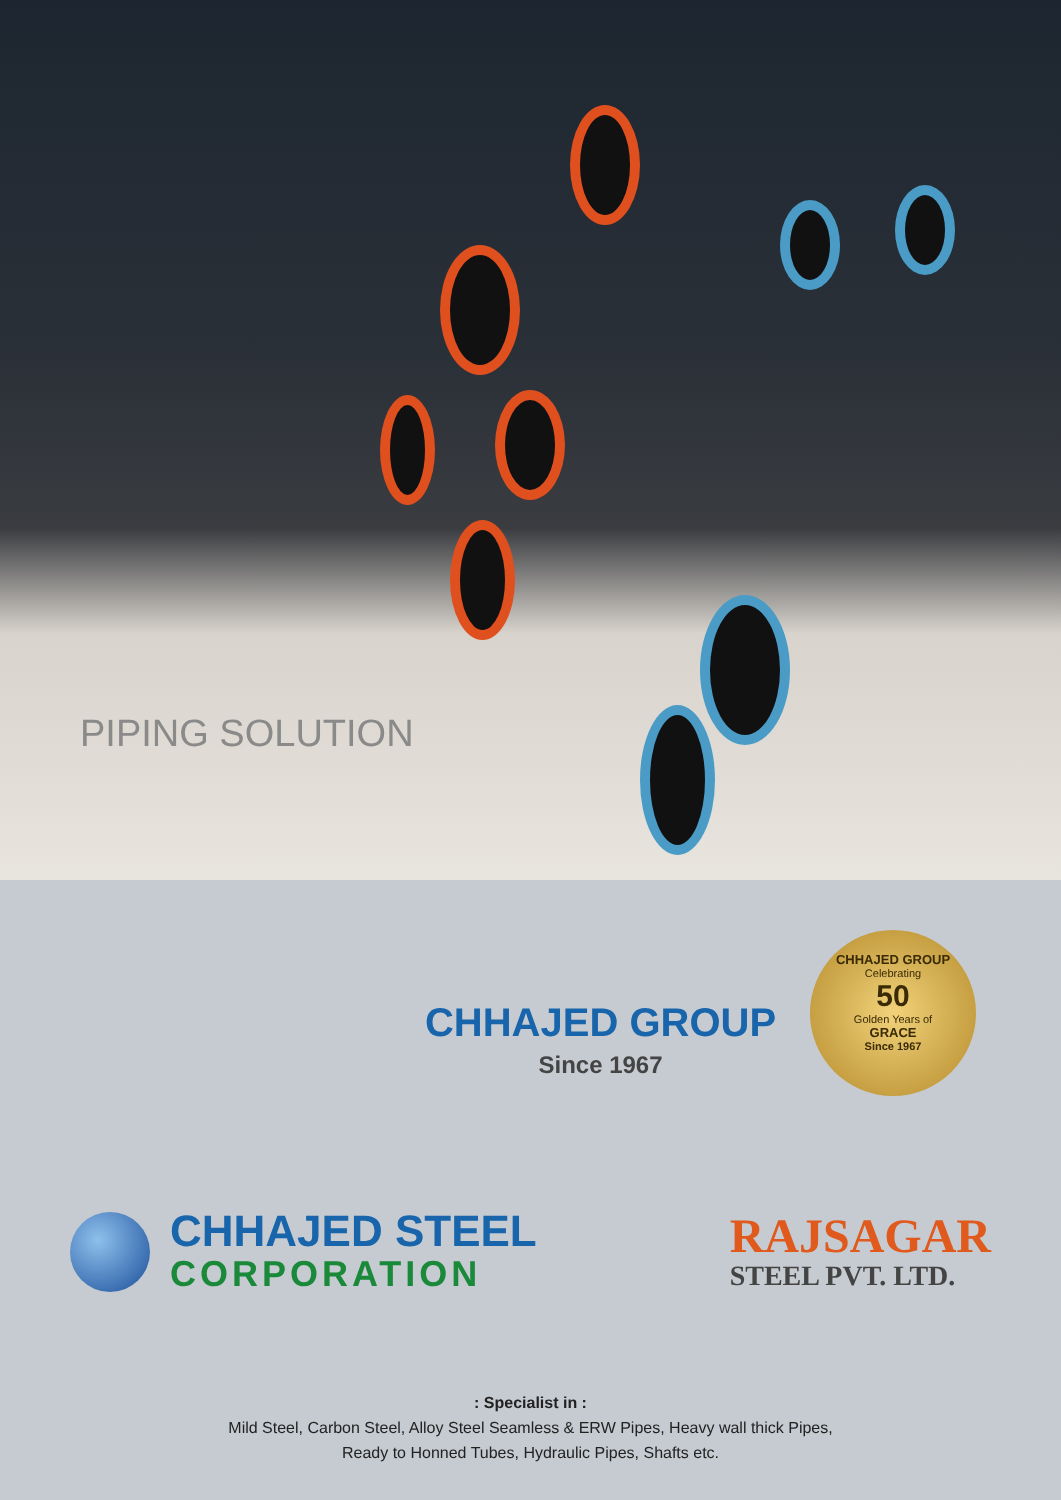PIPING SOLUTION
CHHAJED GROUP
Celebrating
50
Golden Years of
GRACE
Since 1967
CHHAJED GROUP
Since 1967
CHHAJED STEEL
CORPORATION
RAJSAGAR
STEEL PVT. LTD.
: Specialist in :
Mild Steel, Carbon Steel, Alloy Steel Seamless & ERW Pipes, Heavy wall thick Pipes,
Ready to Honned Tubes, Hydraulic Pipes, Shafts etc.